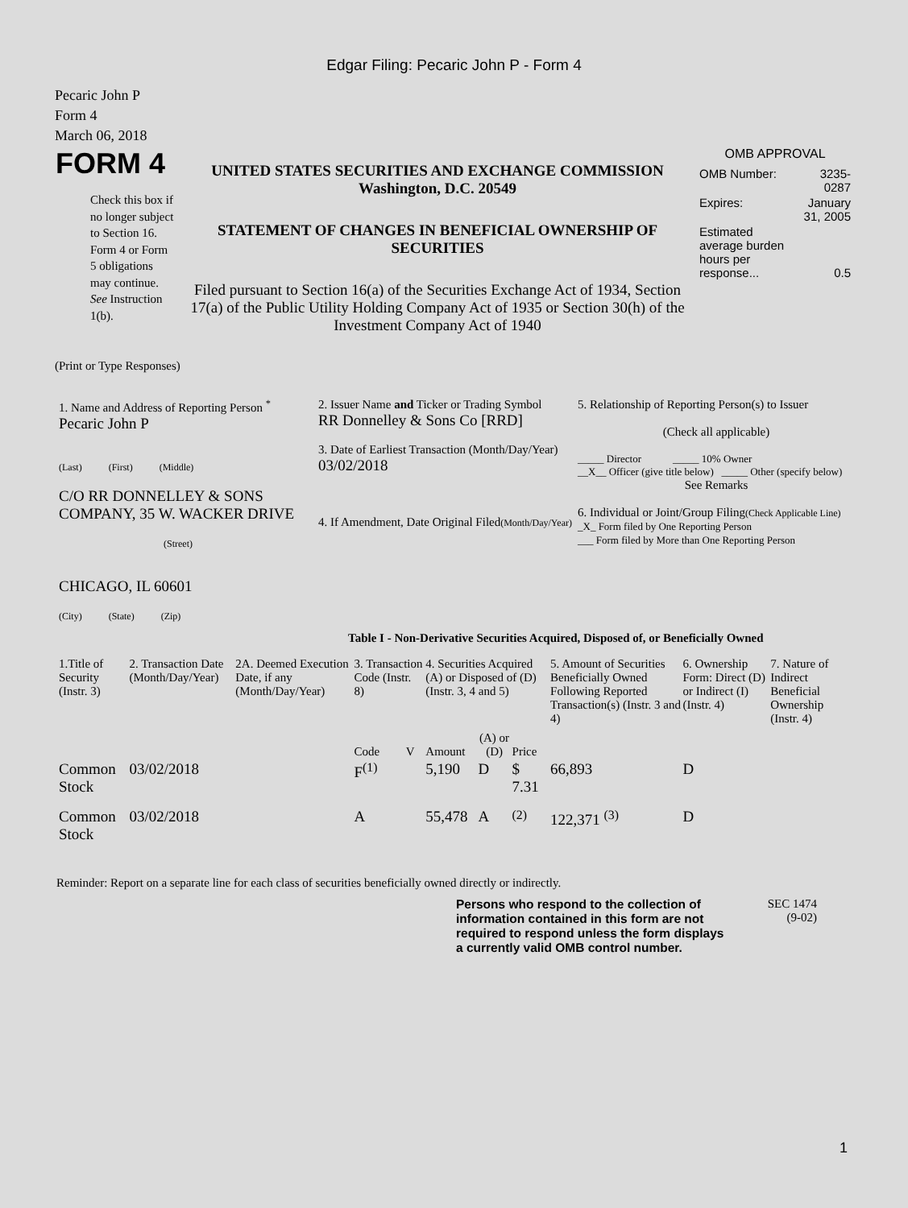Edgar Filing: Pecaric John P - Form 4
Pecaric John P
Form 4
March 06, 2018
| FORM 4 Check this box if no longer subject to Section 16. Form 4 or Form 5 obligations may continue. See Instruction 1(b). | UNITED STATES SECURITIES AND EXCHANGE COMMISSION Washington, D.C. 20549 STATEMENT OF CHANGES IN BENEFICIAL OWNERSHIP OF SECURITIES Filed pursuant to Section 16(a) of the Securities Exchange Act of 1934, Section 17(a) of the Public Utility Holding Company Act of 1935 or Section 30(h) of the Investment Company Act of 1940 | OMB APPROVAL / OMB Number: / 3235-0287 / / Expires: / January 31, 2005 / / Estimated average burden hours per response... / 0.5 / |
(Print or Type Responses)
| 1. Name and Address of Reporting Person <sup>*</sup> Pecaric John P (Last) (First) (Middle) C/O RR DONNELLEY & SONS COMPANY, 35 W. WACKER DRIVE (Street) CHICAGO, IL 60601 (City) (State) (Zip) | 2. Issuer Name and Ticker or Trading Symbol RR Donnelley & Sons Co [RRD] 3. Date of Earliest Transaction (Month/Day/Year) 03/02/2018 4. If Amendment, Date Original Filed (Month/Day/Year) | 5. Relationship of Reporting Person(s) to Issuer (Check all applicable) _____ Director _____ 10% Owner __X__ Officer (give title below) _____ Other (specify below) See Remarks 6. Individual or Joint/Group Filing (Check Applicable Line) _X_ Form filed by One Reporting Person ___ Form filed by More than One Reporting Person |
Table I - Non-Derivative Securities Acquired, Disposed of, or Beneficially Owned
| 1.Title of Security (Instr. 3) | 2. Transaction Date (Month/Day/Year) | 2A. Deemed Execution Date, if any (Month/Day/Year) | 3. Transaction Code (Instr. 8) | | 4. Securities Acquired (A) or Disposed of (D) (Instr. 3, 4 and 5) | | | 5. Amount of Securities Beneficially Owned Following Reported Transaction(s) (Instr. 3 and 4) | 6. Ownership Form: Direct (D) or Indirect (I) (Instr. 4) | 7. Nature of Indirect Beneficial Ownership (Instr. 4) |
| --- | --- | --- | --- | --- | --- | --- | --- | --- | --- | --- |
| | | | Code | V | Amount | (A) or (D) | Price | | | |
| Common Stock | 03/02/2018 | | F<sup>(1)</sup> | | 5,190 | D | $ 7.31 | 66,893 | D | |
| Common Stock | 03/02/2018 | | A | | 55,478 | A | <sup>(2)</sup> | 122,371 <sup>(3)</sup> | D | |
Reminder: Report on a separate line for each class of securities beneficially owned directly or indirectly.
| Persons who respond to the collection of information contained in this form are not required to respond unless the form displays a currently valid OMB control number. | SEC 1474 (9-02) |
1